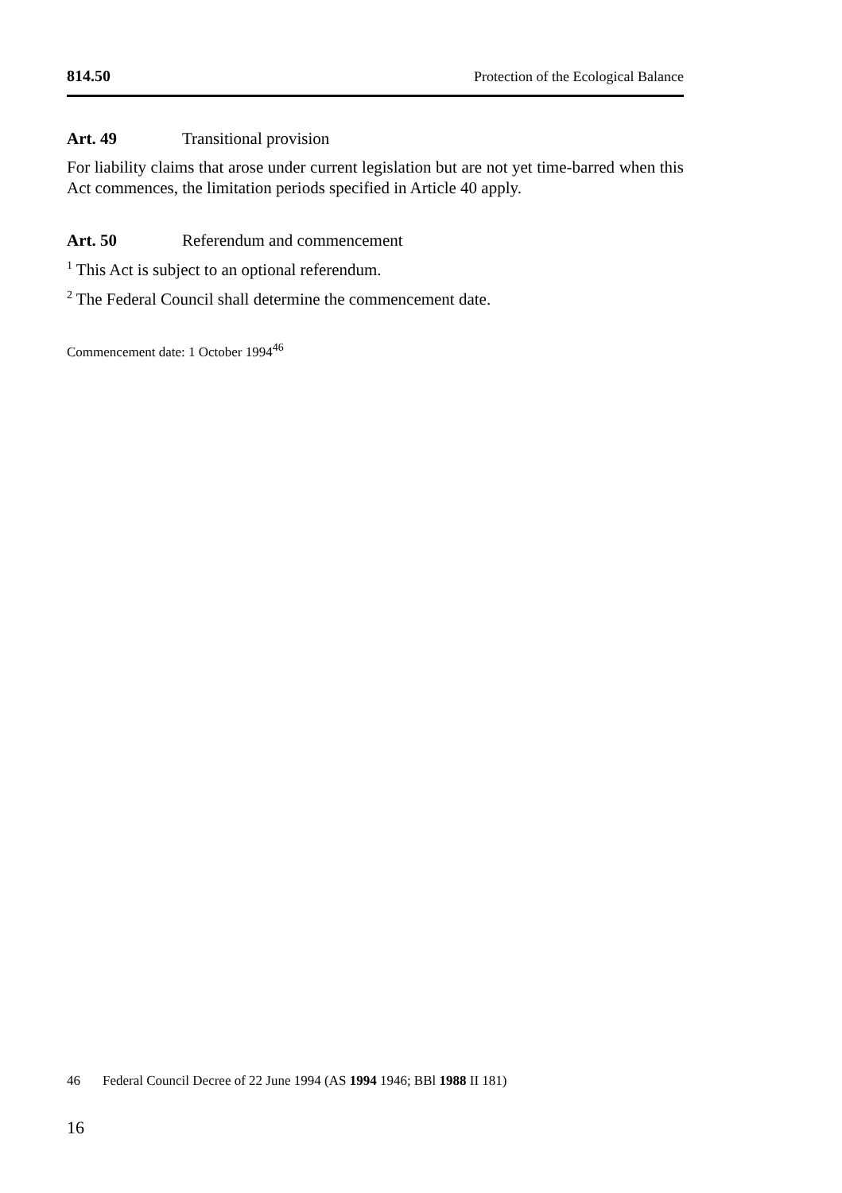814.50 Protection of the Ecological Balance
Art. 49 Transitional provision
For liability claims that arose under current legislation but are not yet time-barred when this Act commences, the limitation periods specified in Article 40 apply.
Art. 50 Referendum and commencement
<sup>1</sup> This Act is subject to an optional referendum.
<sup>2</sup> The Federal Council shall determine the commencement date.
Commencement date: 1 October 1994<sup>46</sup>
46 Federal Council Decree of 22 June 1994 (AS 1994 1946; BBl 1988 II 181)
16